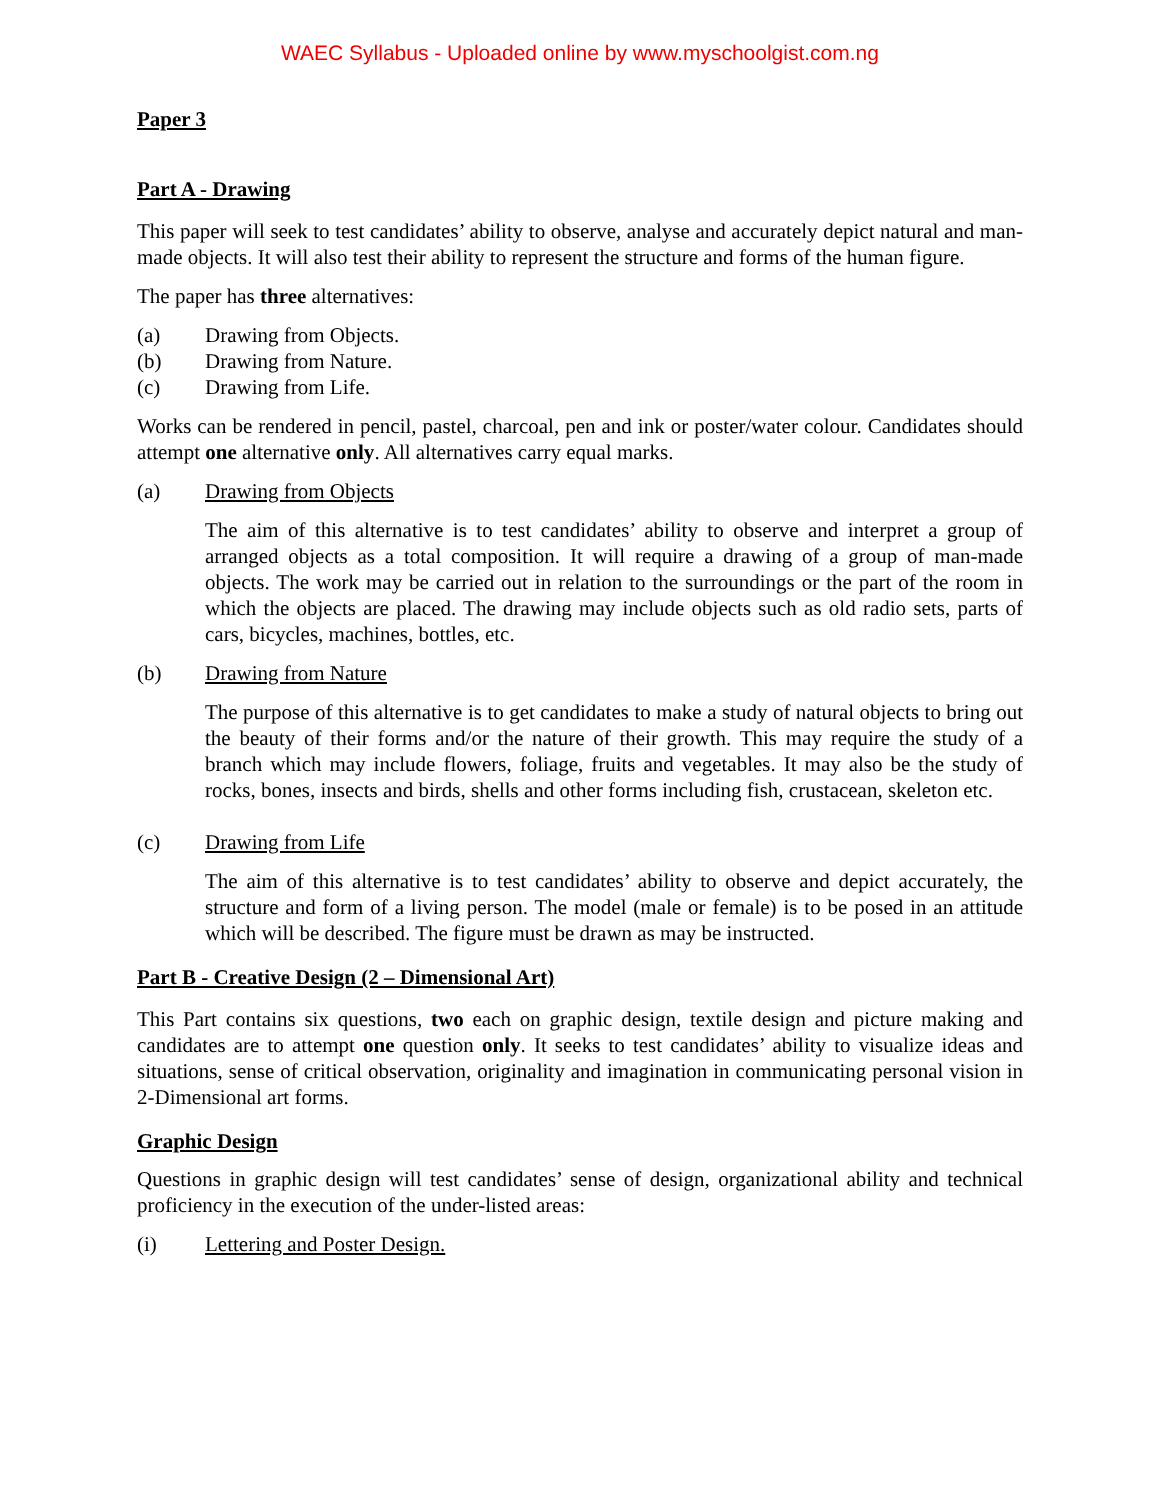WAEC Syllabus - Uploaded online by www.myschoolgist.com.ng
Paper 3
Part A - Drawing
This paper will seek to test candidates’ ability to observe, analyse and accurately depict natural and man-made objects. It will also test their ability to represent the structure and forms of the human figure.
The paper has three alternatives:
(a) Drawing from Objects.
(b) Drawing from Nature.
(c) Drawing from Life.
Works can be rendered in pencil, pastel, charcoal, pen and ink or poster/water colour. Candidates should attempt one alternative only. All alternatives carry equal marks.
(a) Drawing from Objects
The aim of this alternative is to test candidates’ ability to observe and interpret a group of arranged objects as a total composition. It will require a drawing of a group of man-made objects. The work may be carried out in relation to the surroundings or the part of the room in which the objects are placed. The drawing may include objects such as old radio sets, parts of cars, bicycles, machines, bottles, etc.
(b) Drawing from Nature
The purpose of this alternative is to get candidates to make a study of natural objects to bring out the beauty of their forms and/or the nature of their growth. This may require the study of a branch which may include flowers, foliage, fruits and vegetables. It may also be the study of rocks, bones, insects and birds, shells and other forms including fish, crustacean, skeleton etc.
(c) Drawing from Life
The aim of this alternative is to test candidates’ ability to observe and depict accurately, the structure and form of a living person. The model (male or female) is to be posed in an attitude which will be described. The figure must be drawn as may be instructed.
Part B - Creative Design (2 – Dimensional Art)
This Part contains six questions, two each on graphic design, textile design and picture making and candidates are to attempt one question only. It seeks to test candidates’ ability to visualize ideas and situations, sense of critical observation, originality and imagination in communicating personal vision in 2-Dimensional art forms.
Graphic Design
Questions in graphic design will test candidates’ sense of design, organizational ability and technical proficiency in the execution of the under-listed areas:
(i) Lettering and Poster Design.